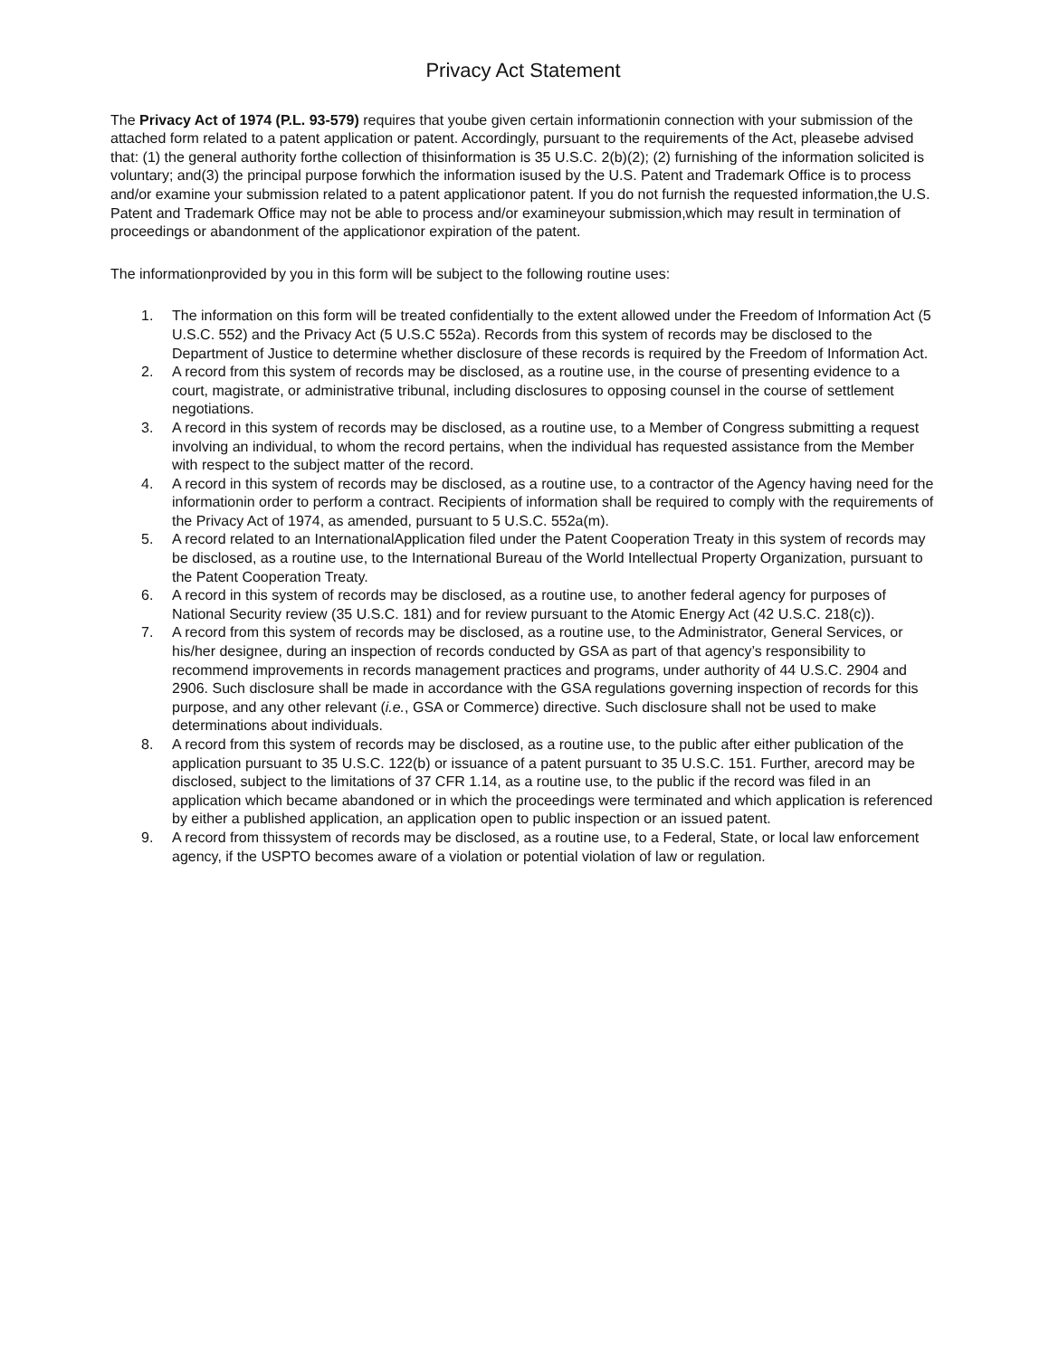Privacy Act Statement
The Privacy Act of 1974 (P.L. 93-579) requires that yoube given certain informationin connection with your submission of the attached form related to a patent application or patent. Accordingly, pursuant to the requirements of the Act, pleasebe advised that: (1) the general authority forthe collection of thisinformation is 35 U.S.C. 2(b)(2); (2) furnishing of the information solicited is voluntary; and(3) the principal purpose forwhich the information isused by the U.S. Patent and Trademark Office is to process and/or examine your submission related to a patent applicationor patent. If you do not furnish the requested information,the U.S. Patent and Trademark Office may not be able to process and/or examineyour submission,which may result in termination of proceedings or abandonment of the applicationor expiration of the patent.
The informationprovided by you in this form will be subject to the following routine uses:
1. The information on this form will be treated confidentially to the extent allowed under the Freedom of Information Act (5 U.S.C. 552) and the Privacy Act (5 U.S.C 552a). Records from this system of records may be disclosed to the Department of Justice to determine whether disclosure of these records is required by the Freedom of Information Act.
2. A record from this system of records may be disclosed, as a routine use, in the course of presenting evidence to a court, magistrate, or administrative tribunal, including disclosures to opposing counsel in the course of settlement negotiations.
3. A record in this system of records may be disclosed, as a routine use, to a Member of Congress submitting a request involving an individual, to whom the record pertains, when the individual has requested assistance from the Member with respect to the subject matter of the record.
4. A record in this system of records may be disclosed, as a routine use, to a contractor of the Agency having need for the informationin order to perform a contract. Recipients of information shall be required to comply with the requirements of the Privacy Act of 1974, as amended, pursuant to 5 U.S.C. 552a(m).
5. A record related to an InternationalApplication filed under the Patent Cooperation Treaty in this system of records may be disclosed, as a routine use, to the International Bureau of the World Intellectual Property Organization, pursuant to the Patent Cooperation Treaty.
6. A record in this system of records may be disclosed, as a routine use, to another federal agency for purposes of National Security review (35 U.S.C. 181) and for review pursuant to the Atomic Energy Act (42 U.S.C. 218(c)).
7. A record from this system of records may be disclosed, as a routine use, to the Administrator, General Services, or his/her designee, during an inspection of records conducted by GSA as part of that agency’s responsibility to recommend improvements in records management practices and programs, under authority of 44 U.S.C. 2904 and 2906. Such disclosure shall be made in accordance with the GSA regulations governing inspection of records for this purpose, and any other relevant (i.e., GSA or Commerce) directive. Such disclosure shall not be used to make determinations about individuals.
8. A record from this system of records may be disclosed, as a routine use, to the public after either publication of the application pursuant to 35 U.S.C. 122(b) or issuance of a patent pursuant to 35 U.S.C. 151. Further, arecord may be disclosed, subject to the limitations of 37 CFR 1.14, as a routine use, to the public if the record was filed in an application which became abandoned or in which the proceedings were terminated and which application is referenced by either a published application, an application open to public inspection or an issued patent.
9. A record from thissystem of records may be disclosed, as a routine use, to a Federal, State, or local law enforcement agency, if the USPTO becomes aware of a violation or potential violation of law or regulation.